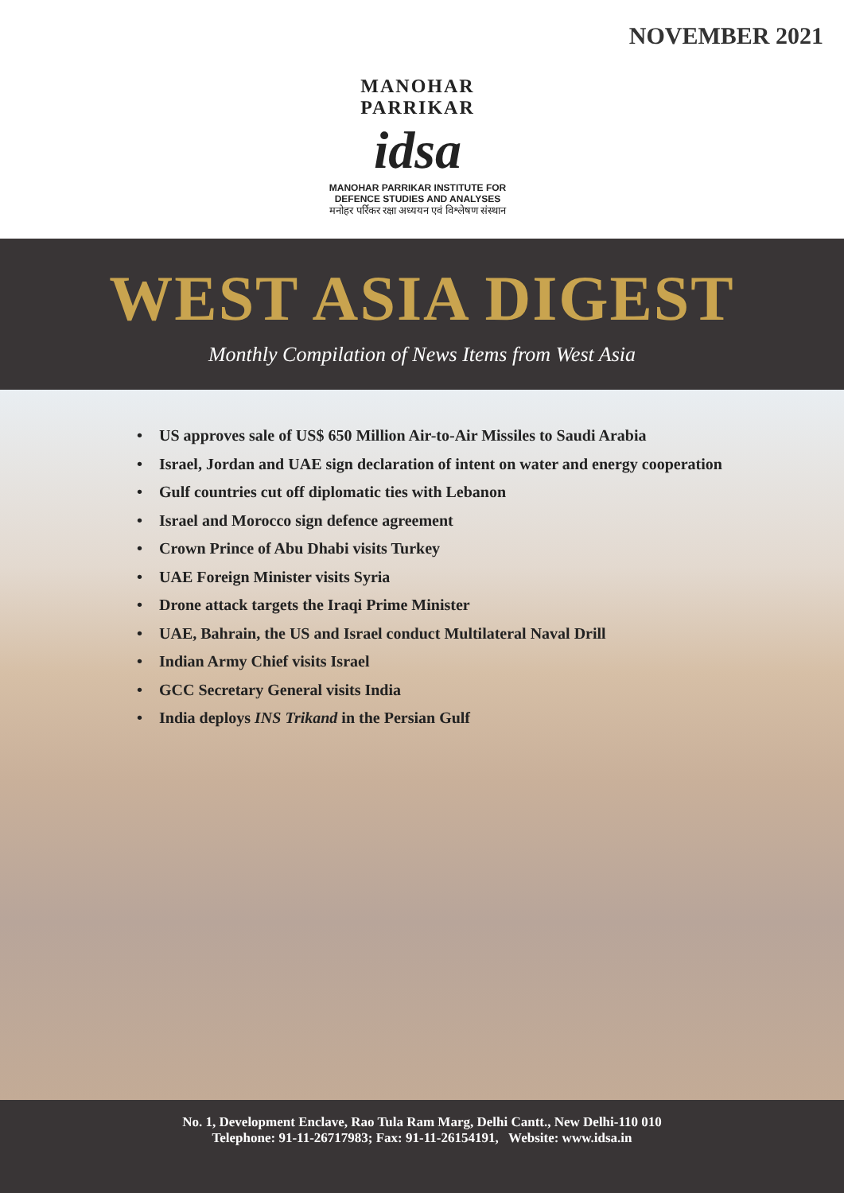NOVEMBER 2021
MANOHAR PARRIKAR
idsa
MANOHAR PARRIKAR INSTITUTE FOR
DEFENCE STUDIES AND ANALYSES
मनोहर पर्रिकर रक्षा अध्ययन एवं विश्लेषण संस्थान
WEST ASIA DIGEST
Monthly Compilation of News Items from West Asia
• US approves sale of US$ 650 Million Air-to-Air Missiles to Saudi Arabia
• Israel, Jordan and UAE sign declaration of intent on water and energy cooperation
• Gulf countries cut off diplomatic ties with Lebanon
• Israel and Morocco sign defence agreement
• Crown Prince of Abu Dhabi visits Turkey
• UAE Foreign Minister visits Syria
• Drone attack targets the Iraqi Prime Minister
• UAE, Bahrain, the US and Israel conduct Multilateral Naval Drill
• Indian Army Chief visits Israel
• GCC Secretary General visits India
• India deploys INS Trikand in the Persian Gulf
No. 1, Development Enclave, Rao Tula Ram Marg, Delhi Cantt., New Delhi-110 010
Telephone: 91-11-26717983; Fax: 91-11-26154191, Website: www.idsa.in